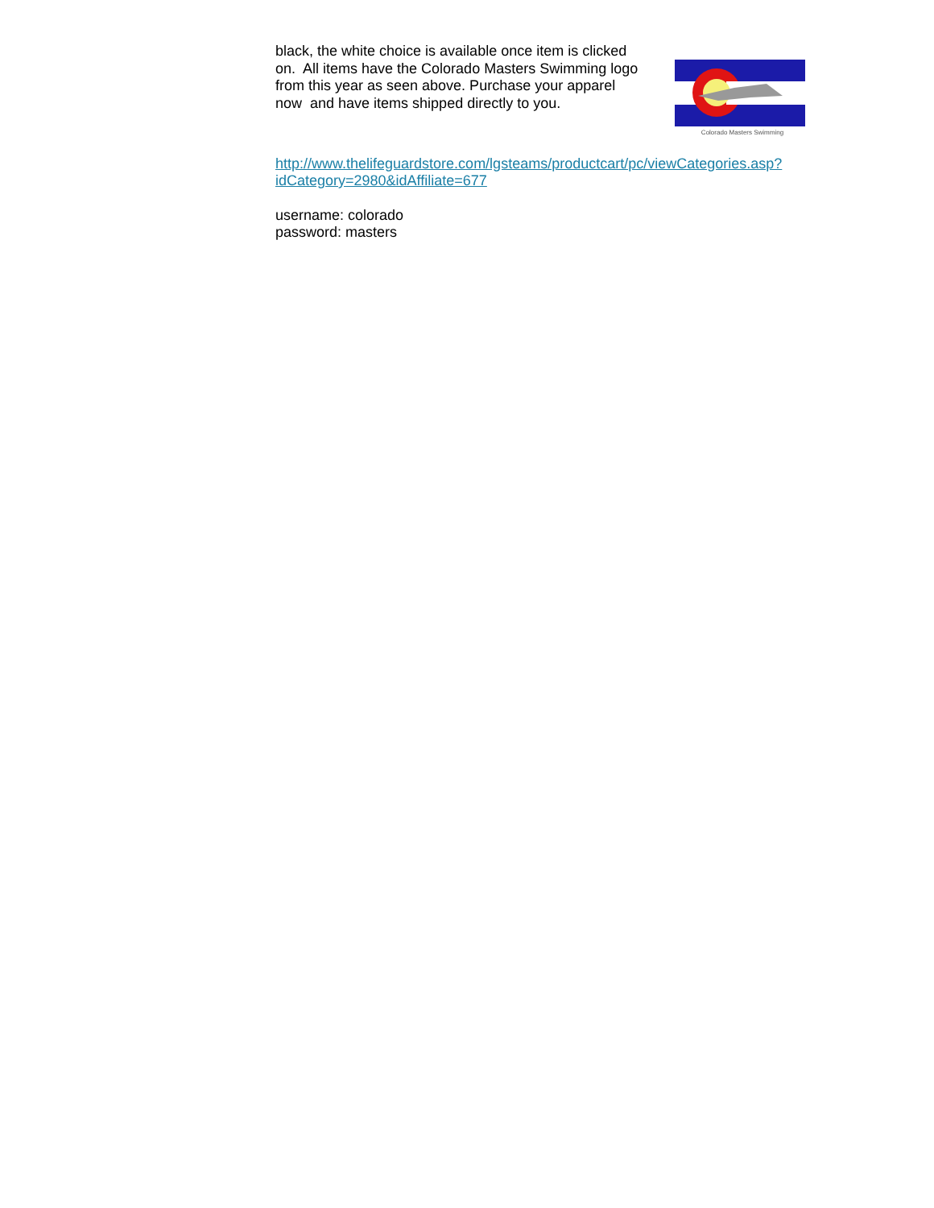black, the white choice is available once item is clicked on. All items have the Colorado Masters Swimming logo from this year as seen above. Purchase your apparel now and have items shipped directly to you.
Colorado Masters Swimming
http://www.thelifeguardstore.com/lgsteams/productcart/pc/viewCategories.asp?idCategory=2980&idAffiliate=677
username: colorado
password: masters